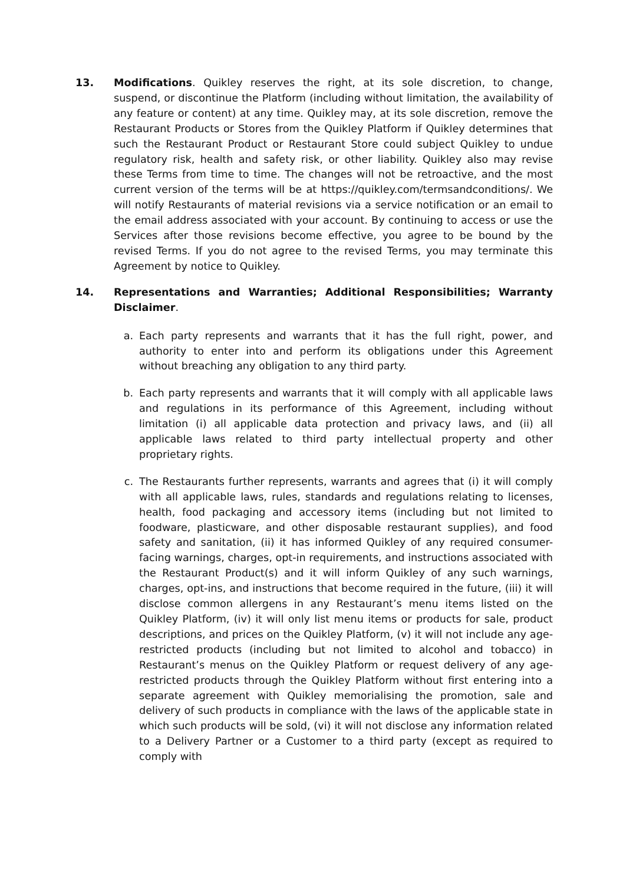13. Modifications. Quikley reserves the right, at its sole discretion, to change, suspend, or discontinue the Platform (including without limitation, the availability of any feature or content) at any time. Quikley may, at its sole discretion, remove the Restaurant Products or Stores from the Quikley Platform if Quikley determines that such the Restaurant Product or Restaurant Store could subject Quikley to undue regulatory risk, health and safety risk, or other liability. Quikley also may revise these Terms from time to time. The changes will not be retroactive, and the most current version of the terms will be at https://quikley.com/termsandconditions/. We will notify Restaurants of material revisions via a service notification or an email to the email address associated with your account. By continuing to access or use the Services after those revisions become effective, you agree to be bound by the revised Terms. If you do not agree to the revised Terms, you may terminate this Agreement by notice to Quikley.
14. Representations and Warranties; Additional Responsibilities; Warranty Disclaimer.
a. Each party represents and warrants that it has the full right, power, and authority to enter into and perform its obligations under this Agreement without breaching any obligation to any third party.
b. Each party represents and warrants that it will comply with all applicable laws and regulations in its performance of this Agreement, including without limitation (i) all applicable data protection and privacy laws, and (ii) all applicable laws related to third party intellectual property and other proprietary rights.
c. The Restaurants further represents, warrants and agrees that (i) it will comply with all applicable laws, rules, standards and regulations relating to licenses, health, food packaging and accessory items (including but not limited to foodware, plasticware, and other disposable restaurant supplies), and food safety and sanitation, (ii) it has informed Quikley of any required consumer-facing warnings, charges, opt-in requirements, and instructions associated with the Restaurant Product(s) and it will inform Quikley of any such warnings, charges, opt-ins, and instructions that become required in the future, (iii) it will disclose common allergens in any Restaurant’s menu items listed on the Quikley Platform, (iv) it will only list menu items or products for sale, product descriptions, and prices on the Quikley Platform, (v) it will not include any age-restricted products (including but not limited to alcohol and tobacco) in Restaurant’s menus on the Quikley Platform or request delivery of any age-restricted products through the Quikley Platform without first entering into a separate agreement with Quikley memorialising the promotion, sale and delivery of such products in compliance with the laws of the applicable state in which such products will be sold, (vi) it will not disclose any information related to a Delivery Partner or a Customer to a third party (except as required to comply with